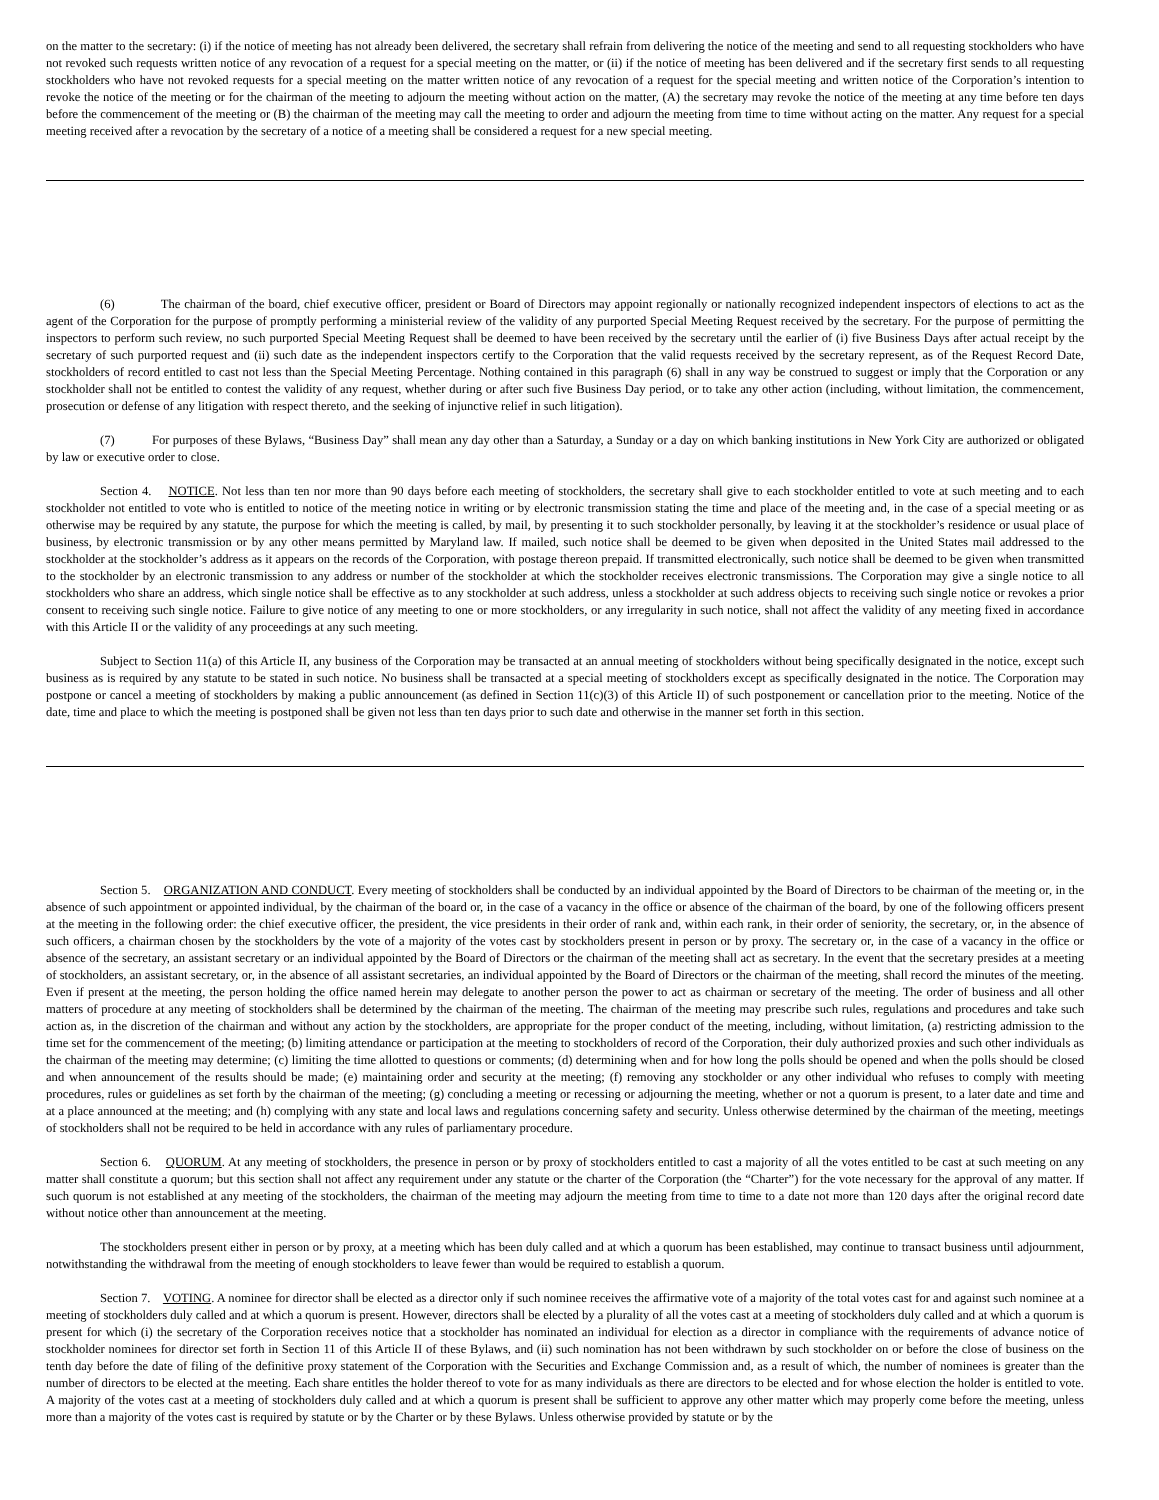on the matter to the secretary: (i) if the notice of meeting has not already been delivered, the secretary shall refrain from delivering the notice of the meeting and send to all requesting stockholders who have not revoked such requests written notice of any revocation of a request for a special meeting on the matter, or (ii) if the notice of meeting has been delivered and if the secretary first sends to all requesting stockholders who have not revoked requests for a special meeting on the matter written notice of any revocation of a request for the special meeting and written notice of the Corporation’s intention to revoke the notice of the meeting or for the chairman of the meeting to adjourn the meeting without action on the matter, (A) the secretary may revoke the notice of the meeting at any time before ten days before the commencement of the meeting or (B) the chairman of the meeting may call the meeting to order and adjourn the meeting from time to time without acting on the matter. Any request for a special meeting received after a revocation by the secretary of a notice of a meeting shall be considered a request for a new special meeting.
(6) The chairman of the board, chief executive officer, president or Board of Directors may appoint regionally or nationally recognized independent inspectors of elections to act as the agent of the Corporation for the purpose of promptly performing a ministerial review of the validity of any purported Special Meeting Request received by the secretary. For the purpose of permitting the inspectors to perform such review, no such purported Special Meeting Request shall be deemed to have been received by the secretary until the earlier of (i) five Business Days after actual receipt by the secretary of such purported request and (ii) such date as the independent inspectors certify to the Corporation that the valid requests received by the secretary represent, as of the Request Record Date, stockholders of record entitled to cast not less than the Special Meeting Percentage. Nothing contained in this paragraph (6) shall in any way be construed to suggest or imply that the Corporation or any stockholder shall not be entitled to contest the validity of any request, whether during or after such five Business Day period, or to take any other action (including, without limitation, the commencement, prosecution or defense of any litigation with respect thereto, and the seeking of injunctive relief in such litigation).
(7) For purposes of these Bylaws, “Business Day” shall mean any day other than a Saturday, a Sunday or a day on which banking institutions in New York City are authorized or obligated by law or executive order to close.
Section 4. NOTICE. Not less than ten nor more than 90 days before each meeting of stockholders, the secretary shall give to each stockholder entitled to vote at such meeting and to each stockholder not entitled to vote who is entitled to notice of the meeting notice in writing or by electronic transmission stating the time and place of the meeting and, in the case of a special meeting or as otherwise may be required by any statute, the purpose for which the meeting is called, by mail, by presenting it to such stockholder personally, by leaving it at the stockholder’s residence or usual place of business, by electronic transmission or by any other means permitted by Maryland law. If mailed, such notice shall be deemed to be given when deposited in the United States mail addressed to the stockholder at the stockholder’s address as it appears on the records of the Corporation, with postage thereon prepaid. If transmitted electronically, such notice shall be deemed to be given when transmitted to the stockholder by an electronic transmission to any address or number of the stockholder at which the stockholder receives electronic transmissions. The Corporation may give a single notice to all stockholders who share an address, which single notice shall be effective as to any stockholder at such address, unless a stockholder at such address objects to receiving such single notice or revokes a prior consent to receiving such single notice. Failure to give notice of any meeting to one or more stockholders, or any irregularity in such notice, shall not affect the validity of any meeting fixed in accordance with this Article II or the validity of any proceedings at any such meeting.
Subject to Section 11(a) of this Article II, any business of the Corporation may be transacted at an annual meeting of stockholders without being specifically designated in the notice, except such business as is required by any statute to be stated in such notice. No business shall be transacted at a special meeting of stockholders except as specifically designated in the notice. The Corporation may postpone or cancel a meeting of stockholders by making a public announcement (as defined in Section 11(c)(3) of this Article II) of such postponement or cancellation prior to the meeting. Notice of the date, time and place to which the meeting is postponed shall be given not less than ten days prior to such date and otherwise in the manner set forth in this section.
Section 5. ORGANIZATION AND CONDUCT. Every meeting of stockholders shall be conducted by an individual appointed by the Board of Directors to be chairman of the meeting or, in the absence of such appointment or appointed individual, by the chairman of the board or, in the case of a vacancy in the office or absence of the chairman of the board, by one of the following officers present at the meeting in the following order: the chief executive officer, the president, the vice presidents in their order of rank and, within each rank, in their order of seniority, the secretary, or, in the absence of such officers, a chairman chosen by the stockholders by the vote of a majority of the votes cast by stockholders present in person or by proxy. The secretary or, in the case of a vacancy in the office or absence of the secretary, an assistant secretary or an individual appointed by the Board of Directors or the chairman of the meeting shall act as secretary. In the event that the secretary presides at a meeting of stockholders, an assistant secretary, or, in the absence of all assistant secretaries, an individual appointed by the Board of Directors or the chairman of the meeting, shall record the minutes of the meeting. Even if present at the meeting, the person holding the office named herein may delegate to another person the power to act as chairman or secretary of the meeting. The order of business and all other matters of procedure at any meeting of stockholders shall be determined by the chairman of the meeting. The chairman of the meeting may prescribe such rules, regulations and procedures and take such action as, in the discretion of the chairman and without any action by the stockholders, are appropriate for the proper conduct of the meeting, including, without limitation, (a) restricting admission to the time set for the commencement of the meeting; (b) limiting attendance or participation at the meeting to stockholders of record of the Corporation, their duly authorized proxies and such other individuals as the chairman of the meeting may determine; (c) limiting the time allotted to questions or comments; (d) determining when and for how long the polls should be opened and when the polls should be closed and when announcement of the results should be made; (e) maintaining order and security at the meeting; (f) removing any stockholder or any other individual who refuses to comply with meeting procedures, rules or guidelines as set forth by the chairman of the meeting; (g) concluding a meeting or recessing or adjourning the meeting, whether or not a quorum is present, to a later date and time and at a place announced at the meeting; and (h) complying with any state and local laws and regulations concerning safety and security. Unless otherwise determined by the chairman of the meeting, meetings of stockholders shall not be required to be held in accordance with any rules of parliamentary procedure.
Section 6. QUORUM. At any meeting of stockholders, the presence in person or by proxy of stockholders entitled to cast a majority of all the votes entitled to be cast at such meeting on any matter shall constitute a quorum; but this section shall not affect any requirement under any statute or the charter of the Corporation (the “Charter”) for the vote necessary for the approval of any matter. If such quorum is not established at any meeting of the stockholders, the chairman of the meeting may adjourn the meeting from time to time to a date not more than 120 days after the original record date without notice other than announcement at the meeting.
The stockholders present either in person or by proxy, at a meeting which has been duly called and at which a quorum has been established, may continue to transact business until adjournment, notwithstanding the withdrawal from the meeting of enough stockholders to leave fewer than would be required to establish a quorum.
Section 7. VOTING. A nominee for director shall be elected as a director only if such nominee receives the affirmative vote of a majority of the total votes cast for and against such nominee at a meeting of stockholders duly called and at which a quorum is present. However, directors shall be elected by a plurality of all the votes cast at a meeting of stockholders duly called and at which a quorum is present for which (i) the secretary of the Corporation receives notice that a stockholder has nominated an individual for election as a director in compliance with the requirements of advance notice of stockholder nominees for director set forth in Section 11 of this Article II of these Bylaws, and (ii) such nomination has not been withdrawn by such stockholder on or before the close of business on the tenth day before the date of filing of the definitive proxy statement of the Corporation with the Securities and Exchange Commission and, as a result of which, the number of nominees is greater than the number of directors to be elected at the meeting. Each share entitles the holder thereof to vote for as many individuals as there are directors to be elected and for whose election the holder is entitled to vote. A majority of the votes cast at a meeting of stockholders duly called and at which a quorum is present shall be sufficient to approve any other matter which may properly come before the meeting, unless more than a majority of the votes cast is required by statute or by the Charter or by these Bylaws. Unless otherwise provided by statute or by the